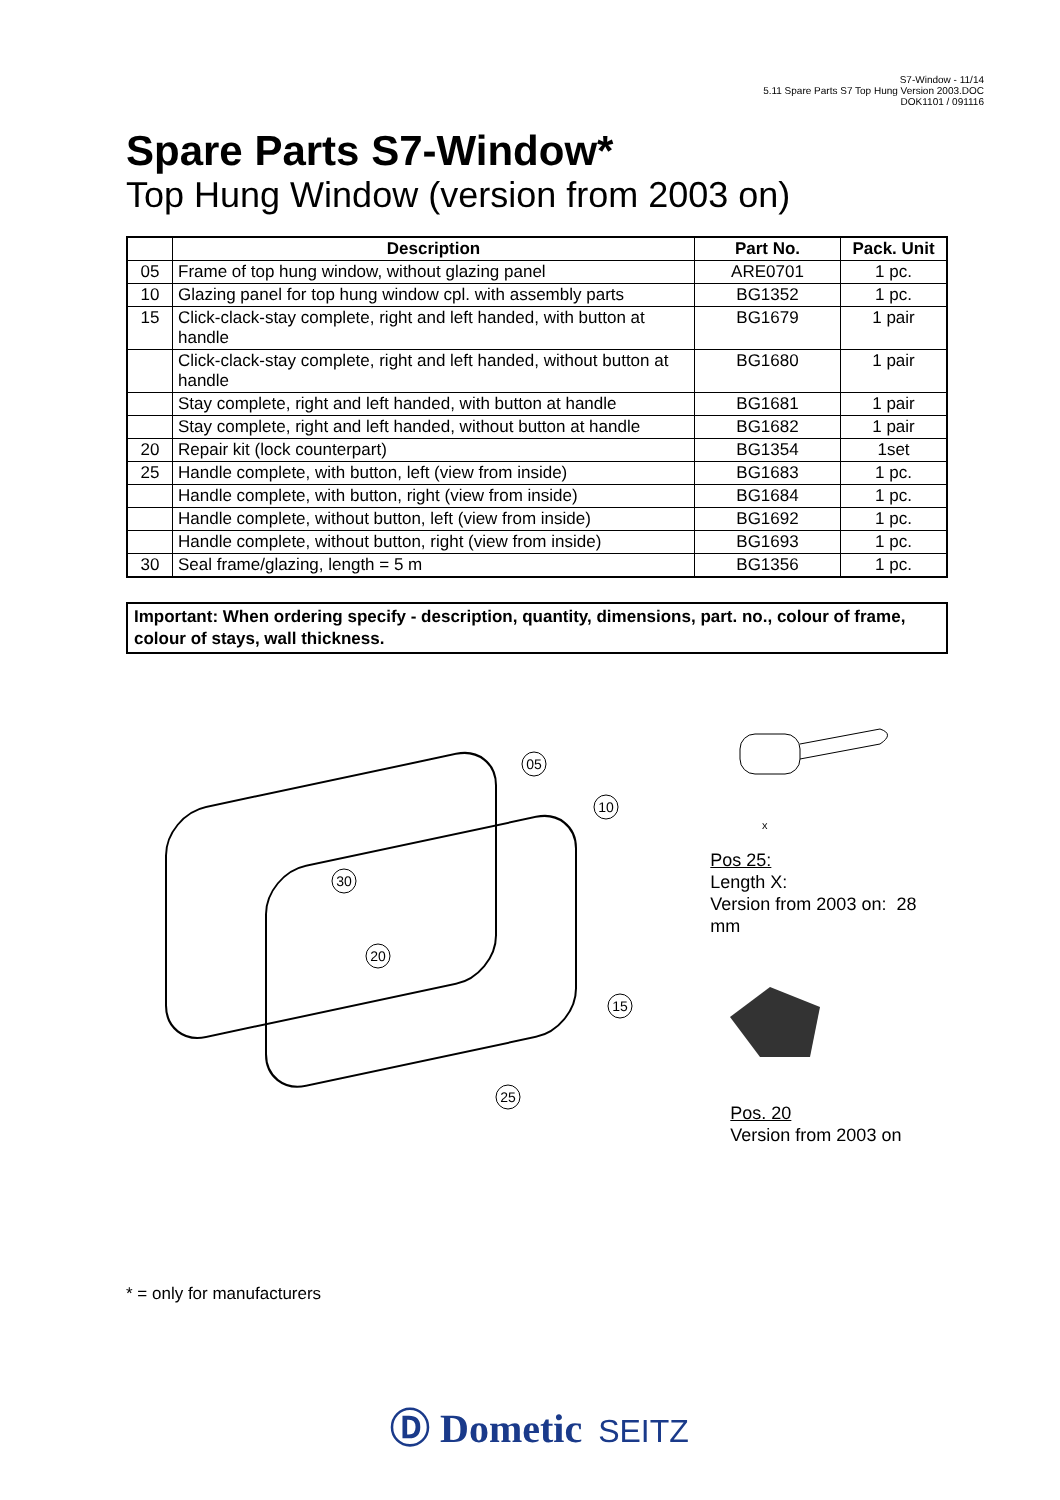S7-Window - 11/14
5.11 Spare Parts S7 Top Hung Version 2003.DOC
DOK1101 / 091116
Spare Parts S7-Window*
Top Hung Window (version from 2003 on)
| | Description | Part No. | Pack. Unit |
| --- | --- | --- | --- |
| 05 | Frame of top hung window, without glazing panel | ARE0701 | 1 pc. |
| 10 | Glazing panel for top hung window cpl. with assembly parts | BG1352 | 1 pc. |
| 15 | Click-clack-stay complete, right and left handed, with button at handle | BG1679 | 1 pair |
| | Click-clack-stay complete, right and left handed, without button at handle | BG1680 | 1 pair |
| | Stay complete, right and left handed, with button at handle | BG1681 | 1 pair |
| | Stay complete, right and left handed, without button at handle | BG1682 | 1 pair |
| 20 | Repair kit (lock counterpart) | BG1354 | 1set |
| 25 | Handle complete, with button, left (view from inside) | BG1683 | 1 pc. |
| | Handle complete, with button, right (view from inside) | BG1684 | 1 pc. |
| | Handle complete, without button, left (view from inside) | BG1692 | 1 pc. |
| | Handle complete, without button, right (view from inside) | BG1693 | 1 pc. |
| 30 | Seal frame/glazing, length = 5 m | BG1356 | 1 pc. |
Important: When ordering specify - description, quantity, dimensions, part. no., colour of frame, colour of stays, wall thickness.
05
10
30
20
15
25
x
Pos 25:
Length X:
Version from 2003 on: 28 mm
Pos. 20
Version from 2003 on
* = only for manufacturers
Ⓓ Dometic SEITZ